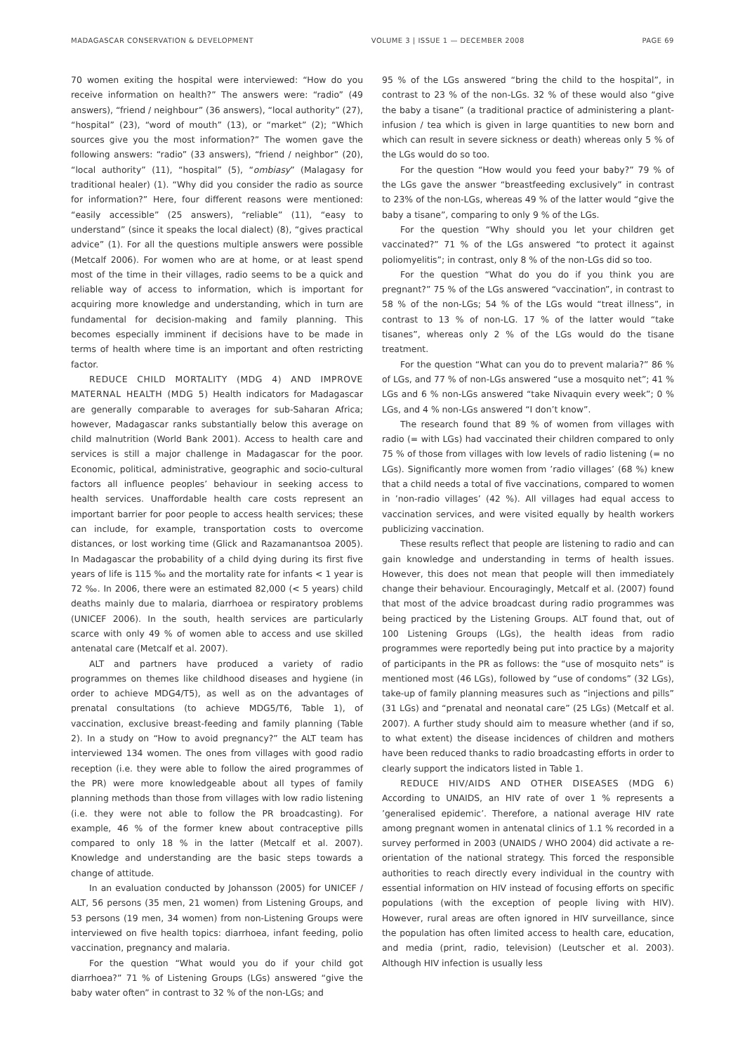MADAGASCAR CONSERVATION & DEVELOPMENT VOLUME 3 | ISSUE 1 — DECEMBER 2008 PAGE 69
70 women exiting the hospital were interviewed: “How do you receive information on health?” The answers were: “radio” (49 answers), “friend / neighbour” (36 answers), “local authority” (27), “hospital” (23), “word of mouth” (13), or “market” (2); “Which sources give you the most information?” The women gave the following answers: “radio” (33 answers), “friend / neighbor” (20), “local authority” (11), “hospital” (5), “ombiasy” (Malagasy for traditional healer) (1). “Why did you consider the radio as source for information?” Here, four different reasons were mentioned: “easily accessible” (25 answers), “reliable” (11), “easy to understand” (since it speaks the local dialect) (8), “gives practical advice” (1). For all the questions multiple answers were possible (Metcalf 2006). For women who are at home, or at least spend most of the time in their villages, radio seems to be a quick and reliable way of access to information, which is important for acquiring more knowledge and understanding, which in turn are fundamental for decision-making and family planning. This becomes especially imminent if decisions have to be made in terms of health where time is an important and often restricting factor.
REDUCE CHILD MORTALITY (MDG 4) AND IMPROVE MATERNAL HEALTH (MDG 5) Health indicators for Madagascar are generally comparable to averages for sub-Saharan Africa; however, Madagascar ranks substantially below this average on child malnutrition (World Bank 2001). Access to health care and services is still a major challenge in Madagascar for the poor. Economic, political, administrative, geographic and socio-cultural factors all influence peoples’ behaviour in seeking access to health services. Unaffordable health care costs represent an important barrier for poor people to access health services; these can include, for example, transportation costs to overcome distances, or lost working time (Glick and Razamanantsoa 2005). In Madagascar the probability of a child dying during its first five years of life is 115 ‰ and the mortality rate for infants < 1 year is 72 ‰. In 2006, there were an estimated 82,000 (< 5 years) child deaths mainly due to malaria, diarrhoea or respiratory problems (UNICEF 2006). In the south, health services are particularly scarce with only 49 % of women able to access and use skilled antenatal care (Metcalf et al. 2007).
ALT and partners have produced a variety of radio programmes on themes like childhood diseases and hygiene (in order to achieve MDG4/T5), as well as on the advantages of prenatal consultations (to achieve MDG5/T6, Table 1), of vaccination, exclusive breast-feeding and family planning (Table 2). In a study on “How to avoid pregnancy?” the ALT team has interviewed 134 women. The ones from villages with good radio reception (i.e. they were able to follow the aired programmes of the PR) were more knowledgeable about all types of family planning methods than those from villages with low radio listening (i.e. they were not able to follow the PR broadcasting). For example, 46 % of the former knew about contraceptive pills compared to only 18 % in the latter (Metcalf et al. 2007). Knowledge and understanding are the basic steps towards a change of attitude.
In an evaluation conducted by Johansson (2005) for UNICEF / ALT, 56 persons (35 men, 21 women) from Listening Groups, and 53 persons (19 men, 34 women) from non-Listening Groups were interviewed on five health topics: diarrhoea, infant feeding, polio vaccination, pregnancy and malaria.
For the question “What would you do if your child got diarrhoea?” 71 % of Listening Groups (LGs) answered “give the baby water often” in contrast to 32 % of the non-LGs; and
95 % of the LGs answered “bring the child to the hospital”, in contrast to 23 % of the non-LGs. 32 % of these would also “give the baby a tisane” (a traditional practice of administering a plant-infusion / tea which is given in large quantities to new born and which can result in severe sickness or death) whereas only 5 % of the LGs would do so too.
For the question “How would you feed your baby?” 79 % of the LGs gave the answer “breastfeeding exclusively” in contrast to 23% of the non-LGs, whereas 49 % of the latter would “give the baby a tisane”, comparing to only 9 % of the LGs.
For the question “Why should you let your children get vaccinated?” 71 % of the LGs answered “to protect it against poliomyelitis”; in contrast, only 8 % of the non-LGs did so too.
For the question “What do you do if you think you are pregnant?” 75 % of the LGs answered “vaccination”, in contrast to 58 % of the non-LGs; 54 % of the LGs would “treat illness”, in contrast to 13 % of non-LG. 17 % of the latter would “take tisanes”, whereas only 2 % of the LGs would do the tisane treatment.
For the question “What can you do to prevent malaria?” 86 % of LGs, and 77 % of non-LGs answered “use a mosquito net”; 41 % LGs and 6 % non-LGs answered “take Nivaquin every week”; 0 % LGs, and 4 % non-LGs answered “I don’t know”.
The research found that 89 % of women from villages with radio (= with LGs) had vaccinated their children compared to only 75 % of those from villages with low levels of radio listening (= no LGs). Significantly more women from ’radio villages’ (68 %) knew that a child needs a total of five vaccinations, compared to women in ’non-radio villages’ (42 %). All villages had equal access to vaccination services, and were visited equally by health workers publicizing vaccination.
These results reflect that people are listening to radio and can gain knowledge and understanding in terms of health issues. However, this does not mean that people will then immediately change their behaviour. Encouragingly, Metcalf et al. (2007) found that most of the advice broadcast during radio programmes was being practiced by the Listening Groups. ALT found that, out of 100 Listening Groups (LGs), the health ideas from radio programmes were reportedly being put into practice by a majority of participants in the PR as follows: the “use of mosquito nets” is mentioned most (46 LGs), followed by “use of condoms” (32 LGs), take-up of family planning measures such as “injections and pills” (31 LGs) and “prenatal and neonatal care” (25 LGs) (Metcalf et al. 2007). A further study should aim to measure whether (and if so, to what extent) the disease incidences of children and mothers have been reduced thanks to radio broadcasting efforts in order to clearly support the indicators listed in Table 1.
REDUCE HIV/AIDS AND OTHER DISEASES (MDG 6) According to UNAIDS, an HIV rate of over 1 % represents a ’generalised epidemic’. Therefore, a national average HIV rate among pregnant women in antenatal clinics of 1.1 % recorded in a survey performed in 2003 (UNAIDS / WHO 2004) did activate a re-orientation of the national strategy. This forced the responsible authorities to reach directly every individual in the country with essential information on HIV instead of focusing efforts on specific populations (with the exception of people living with HIV). However, rural areas are often ignored in HIV surveillance, since the population has often limited access to health care, education, and media (print, radio, television) (Leutscher et al. 2003). Although HIV infection is usually less